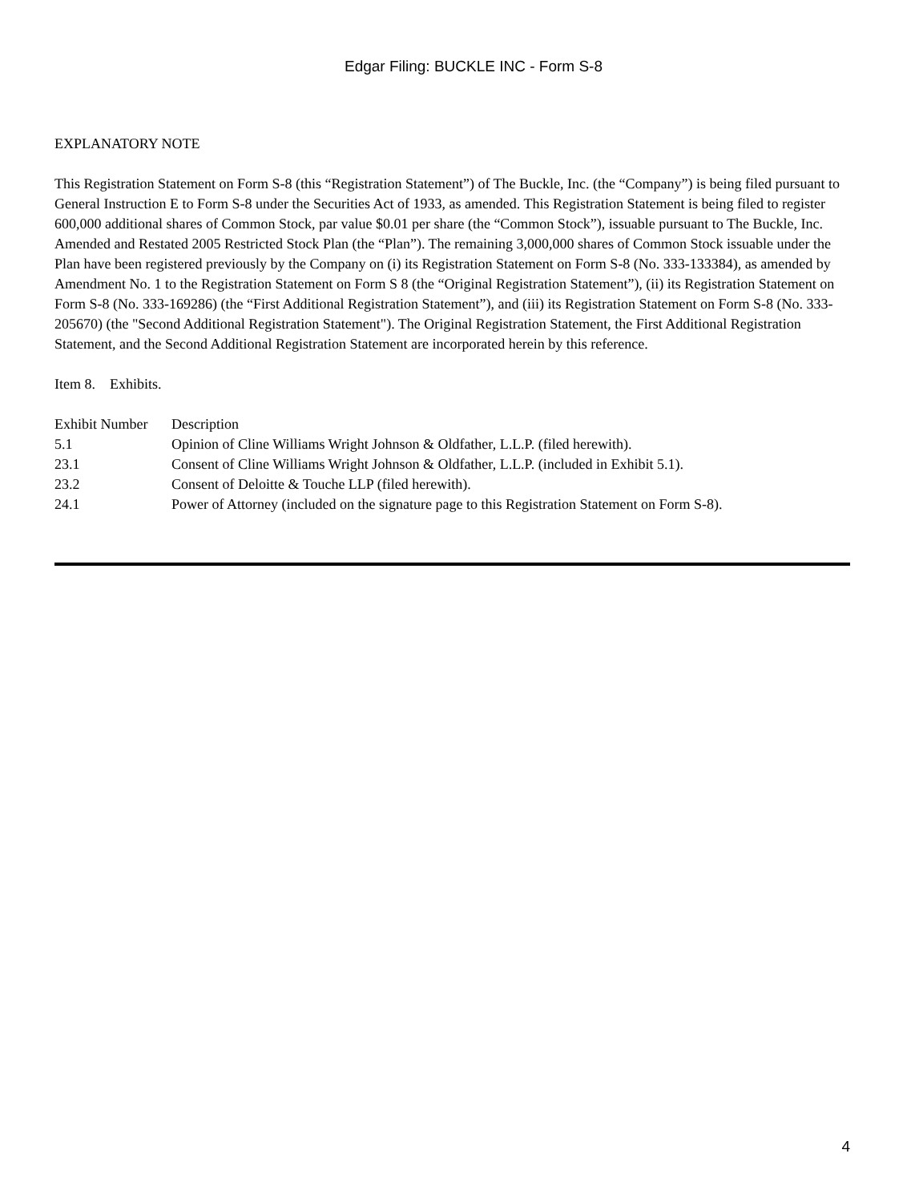Edgar Filing: BUCKLE INC - Form S-8
EXPLANATORY NOTE
This Registration Statement on Form S-8 (this “Registration Statement”) of The Buckle, Inc. (the “Company”) is being filed pursuant to General Instruction E to Form S-8 under the Securities Act of 1933, as amended. This Registration Statement is being filed to register 600,000 additional shares of Common Stock, par value $0.01 per share (the “Common Stock”), issuable pursuant to The Buckle, Inc. Amended and Restated 2005 Restricted Stock Plan (the “Plan”). The remaining 3,000,000 shares of Common Stock issuable under the Plan have been registered previously by the Company on (i) its Registration Statement on Form S-8 (No. 333-133384), as amended by Amendment No. 1 to the Registration Statement on Form S 8 (the “Original Registration Statement”), (ii) its Registration Statement on Form S-8 (No. 333-169286) (the “First Additional Registration Statement”), and (iii) its Registration Statement on Form S-8 (No. 333-205670) (the "Second Additional Registration Statement"). The Original Registration Statement, the First Additional Registration Statement, and the Second Additional Registration Statement are incorporated herein by this reference.
Item 8. Exhibits.
| Exhibit Number | Description |
| --- | --- |
| 5.1 | Opinion of Cline Williams Wright Johnson & Oldfather, L.L.P. (filed herewith). |
| 23.1 | Consent of Cline Williams Wright Johnson & Oldfather, L.L.P. (included in Exhibit 5.1). |
| 23.2 | Consent of Deloitte & Touche LLP (filed herewith). |
| 24.1 | Power of Attorney (included on the signature page to this Registration Statement on Form S-8). |
4